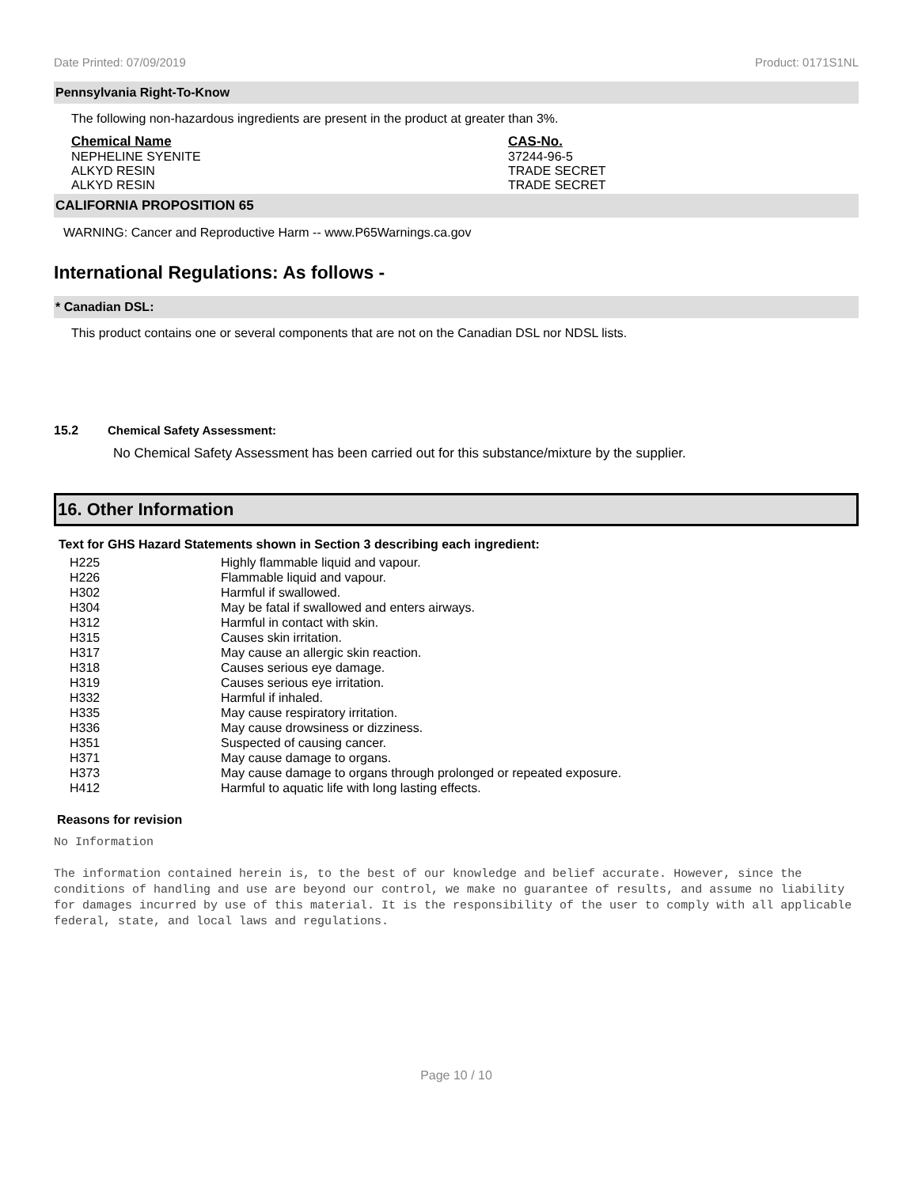Date Printed: 07/09/2019 Product: 0171S1NL
Pennsylvania Right-To-Know
The following non-hazardous ingredients are present in the product at greater than 3%.
| Chemical Name | CAS-No. |
| --- | --- |
| NEPHELINE SYENITE | 37244-96-5 |
| ALKYD RESIN | TRADE SECRET |
| ALKYD RESIN | TRADE SECRET |
CALIFORNIA PROPOSITION 65
WARNING: Cancer and Reproductive Harm -- www.P65Warnings.ca.gov
International Regulations: As follows -
* Canadian DSL:
This product contains one or several components that are not on the Canadian DSL nor NDSL lists.
15.2 Chemical Safety Assessment:
No Chemical Safety Assessment has been carried out for this substance/mixture by the supplier.
16. Other Information
Text for GHS Hazard Statements shown in Section 3 describing each ingredient:
| H225 | Highly flammable liquid and vapour. |
| H226 | Flammable liquid and vapour. |
| H302 | Harmful if swallowed. |
| H304 | May be fatal if swallowed and enters airways. |
| H312 | Harmful in contact with skin. |
| H315 | Causes skin irritation. |
| H317 | May cause an allergic skin reaction. |
| H318 | Causes serious eye damage. |
| H319 | Causes serious eye irritation. |
| H332 | Harmful if inhaled. |
| H335 | May cause respiratory irritation. |
| H336 | May cause drowsiness or dizziness. |
| H351 | Suspected of causing cancer. |
| H371 | May cause damage to organs. |
| H373 | May cause damage to organs through prolonged or repeated exposure. |
| H412 | Harmful to aquatic life with long lasting effects. |
Reasons for revision
No Information
The information contained herein is, to the best of our knowledge and belief accurate. However, since the conditions of handling and use are beyond our control, we make no guarantee of results, and assume no liability for damages incurred by use of this material. It is the responsibility of the user to comply with all applicable federal, state, and local laws and regulations.
Page 10 / 10